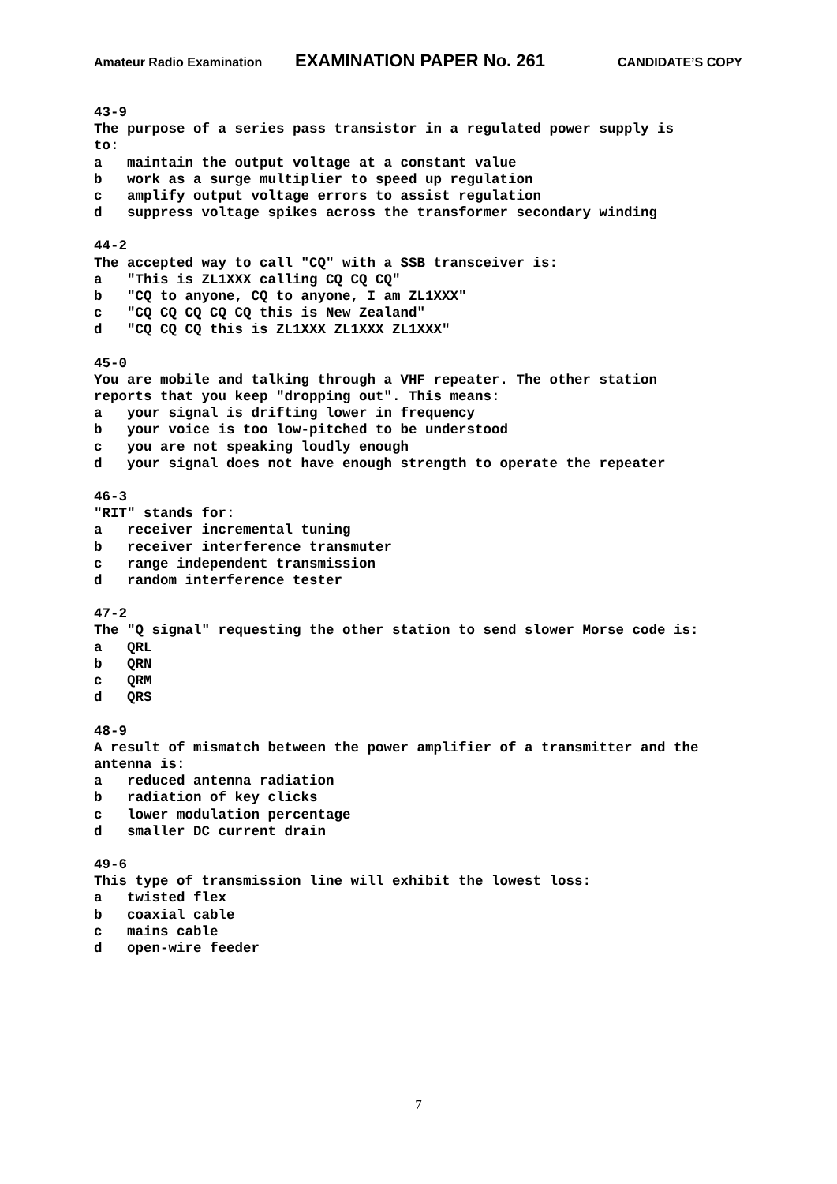Amateur Radio Examination EXAMINATION PAPER No. 261 CANDIDATE’S COPY
43-9 The purpose of a series pass transistor in a regulated power supply is to: a maintain the output voltage at a constant value b work as a surge multiplier to speed up regulation c amplify output voltage errors to assist regulation d suppress voltage spikes across the transformer secondary winding
44-2 The accepted way to call "CQ" with a SSB transceiver is: a "This is ZL1XXX calling CQ CQ CQ" b "CQ to anyone, CQ to anyone, I am ZL1XXX" c "CQ CQ CQ CQ CQ this is New Zealand" d "CQ CQ CQ this is ZL1XXX ZL1XXX ZL1XXX"
45-0 You are mobile and talking through a VHF repeater. The other station reports that you keep "dropping out". This means: a your signal is drifting lower in frequency b your voice is too low-pitched to be understood c you are not speaking loudly enough d your signal does not have enough strength to operate the repeater
46-3 "RIT" stands for: a receiver incremental tuning b receiver interference transmuter c range independent transmission d random interference tester
47-2 The "Q signal" requesting the other station to send slower Morse code is: a QRL b QRN c QRM d QRS
48-9 A result of mismatch between the power amplifier of a transmitter and the antenna is: a reduced antenna radiation b radiation of key clicks c lower modulation percentage d smaller DC current drain
49-6 This type of transmission line will exhibit the lowest loss: a twisted flex b coaxial cable c mains cable d open-wire feeder
7